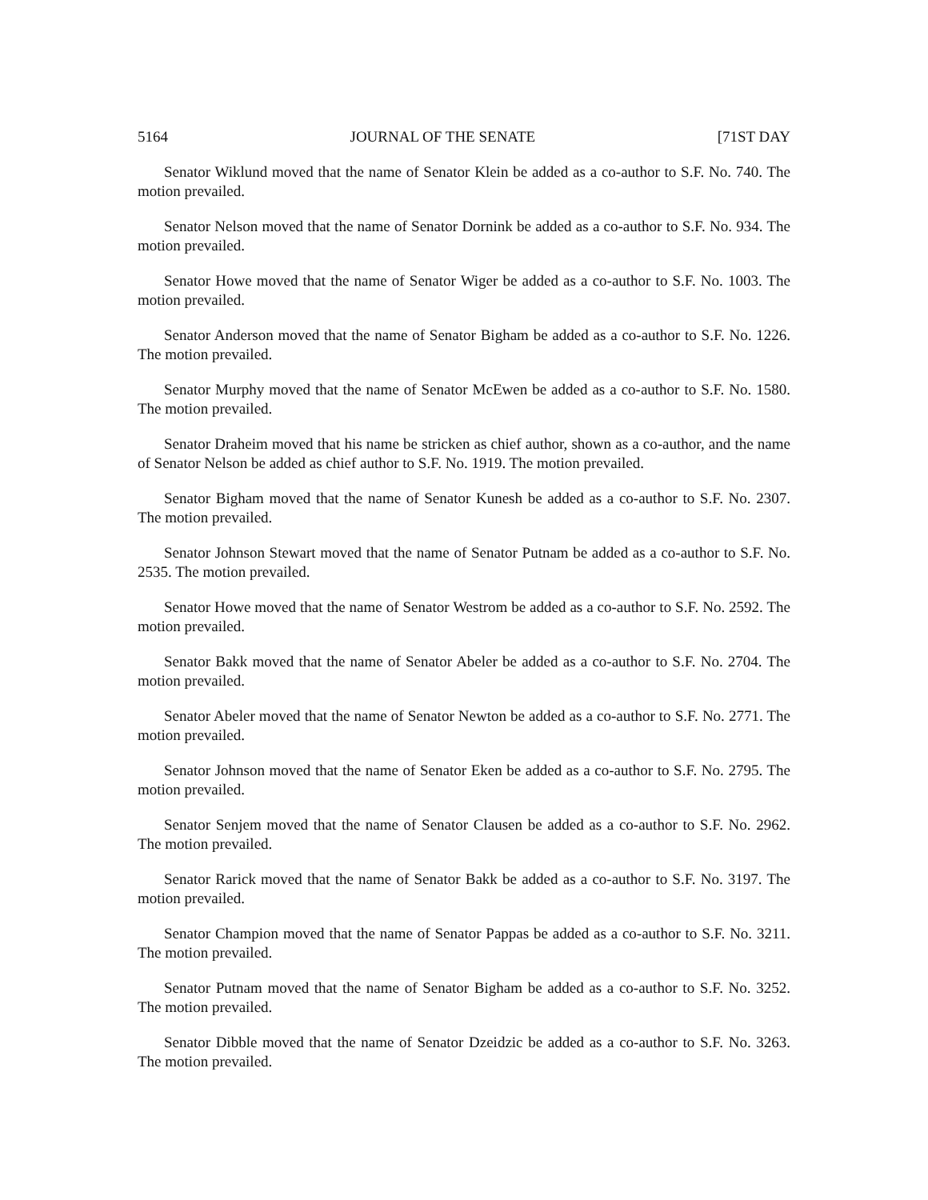5164 JOURNAL OF THE SENATE [71ST DAY
Senator Wiklund moved that the name of Senator Klein be added as a co-author to S.F. No. 740. The motion prevailed.
Senator Nelson moved that the name of Senator Dornink be added as a co-author to S.F. No. 934. The motion prevailed.
Senator Howe moved that the name of Senator Wiger be added as a co-author to S.F. No. 1003. The motion prevailed.
Senator Anderson moved that the name of Senator Bigham be added as a co-author to S.F. No. 1226. The motion prevailed.
Senator Murphy moved that the name of Senator McEwen be added as a co-author to S.F. No. 1580. The motion prevailed.
Senator Draheim moved that his name be stricken as chief author, shown as a co-author, and the name of Senator Nelson be added as chief author to S.F. No. 1919. The motion prevailed.
Senator Bigham moved that the name of Senator Kunesh be added as a co-author to S.F. No. 2307. The motion prevailed.
Senator Johnson Stewart moved that the name of Senator Putnam be added as a co-author to S.F. No. 2535. The motion prevailed.
Senator Howe moved that the name of Senator Westrom be added as a co-author to S.F. No. 2592. The motion prevailed.
Senator Bakk moved that the name of Senator Abeler be added as a co-author to S.F. No. 2704. The motion prevailed.
Senator Abeler moved that the name of Senator Newton be added as a co-author to S.F. No. 2771. The motion prevailed.
Senator Johnson moved that the name of Senator Eken be added as a co-author to S.F. No. 2795. The motion prevailed.
Senator Senjem moved that the name of Senator Clausen be added as a co-author to S.F. No. 2962. The motion prevailed.
Senator Rarick moved that the name of Senator Bakk be added as a co-author to S.F. No. 3197. The motion prevailed.
Senator Champion moved that the name of Senator Pappas be added as a co-author to S.F. No. 3211. The motion prevailed.
Senator Putnam moved that the name of Senator Bigham be added as a co-author to S.F. No. 3252. The motion prevailed.
Senator Dibble moved that the name of Senator Dzeidzic be added as a co-author to S.F. No. 3263. The motion prevailed.